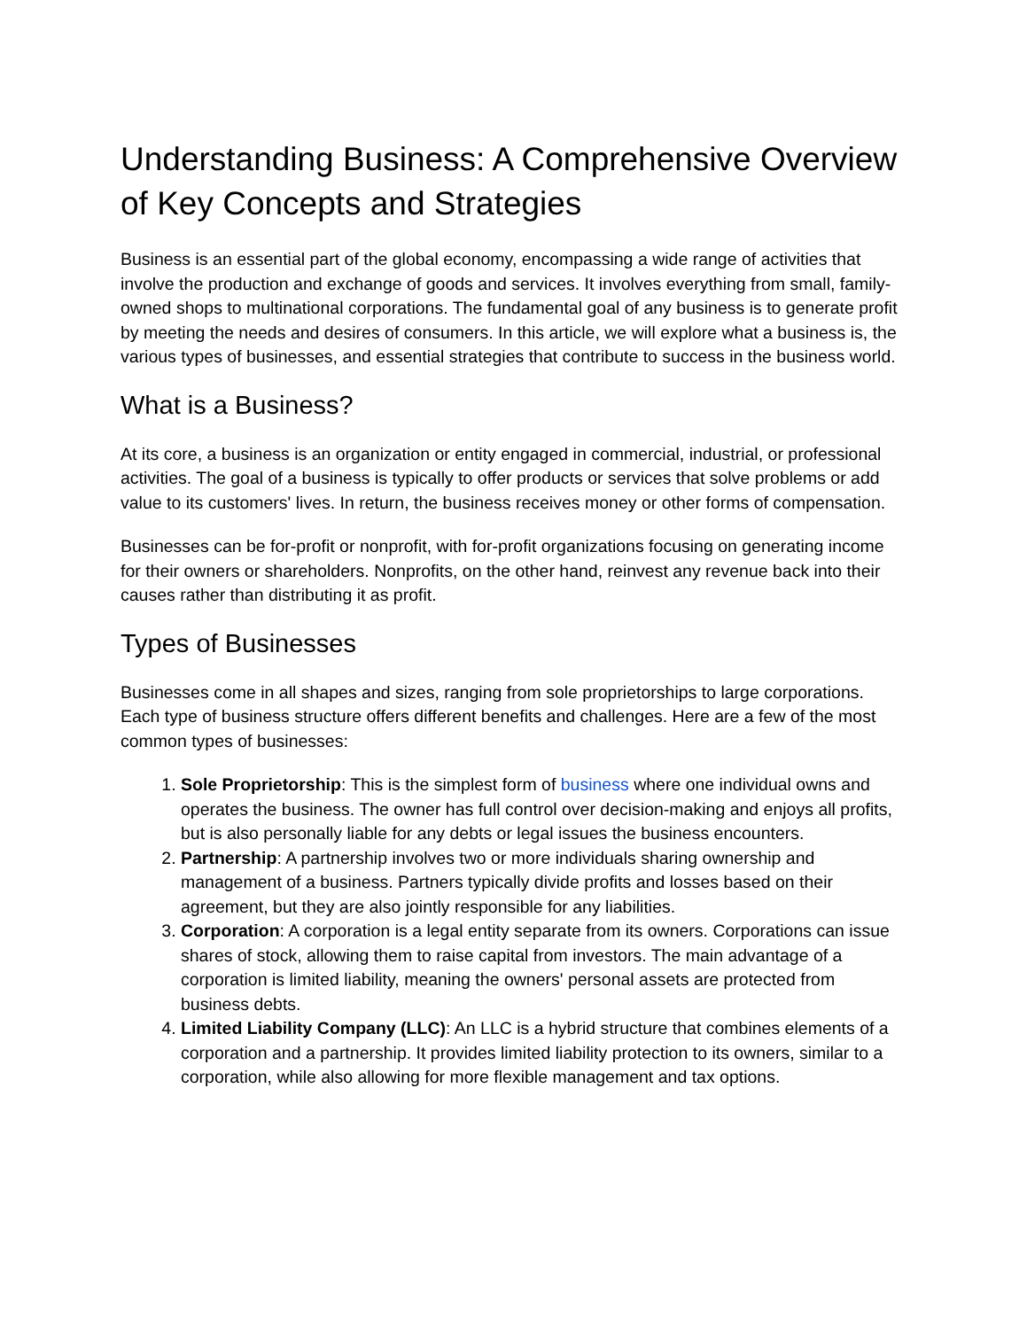Understanding Business: A Comprehensive Overview of Key Concepts and Strategies
Business is an essential part of the global economy, encompassing a wide range of activities that involve the production and exchange of goods and services. It involves everything from small, family-owned shops to multinational corporations. The fundamental goal of any business is to generate profit by meeting the needs and desires of consumers. In this article, we will explore what a business is, the various types of businesses, and essential strategies that contribute to success in the business world.
What is a Business?
At its core, a business is an organization or entity engaged in commercial, industrial, or professional activities. The goal of a business is typically to offer products or services that solve problems or add value to its customers' lives. In return, the business receives money or other forms of compensation.
Businesses can be for-profit or nonprofit, with for-profit organizations focusing on generating income for their owners or shareholders. Nonprofits, on the other hand, reinvest any revenue back into their causes rather than distributing it as profit.
Types of Businesses
Businesses come in all shapes and sizes, ranging from sole proprietorships to large corporations. Each type of business structure offers different benefits and challenges. Here are a few of the most common types of businesses:
1. Sole Proprietorship: This is the simplest form of business where one individual owns and operates the business. The owner has full control over decision-making and enjoys all profits, but is also personally liable for any debts or legal issues the business encounters.
2. Partnership: A partnership involves two or more individuals sharing ownership and management of a business. Partners typically divide profits and losses based on their agreement, but they are also jointly responsible for any liabilities.
3. Corporation: A corporation is a legal entity separate from its owners. Corporations can issue shares of stock, allowing them to raise capital from investors. The main advantage of a corporation is limited liability, meaning the owners' personal assets are protected from business debts.
4. Limited Liability Company (LLC): An LLC is a hybrid structure that combines elements of a corporation and a partnership. It provides limited liability protection to its owners, similar to a corporation, while also allowing for more flexible management and tax options.